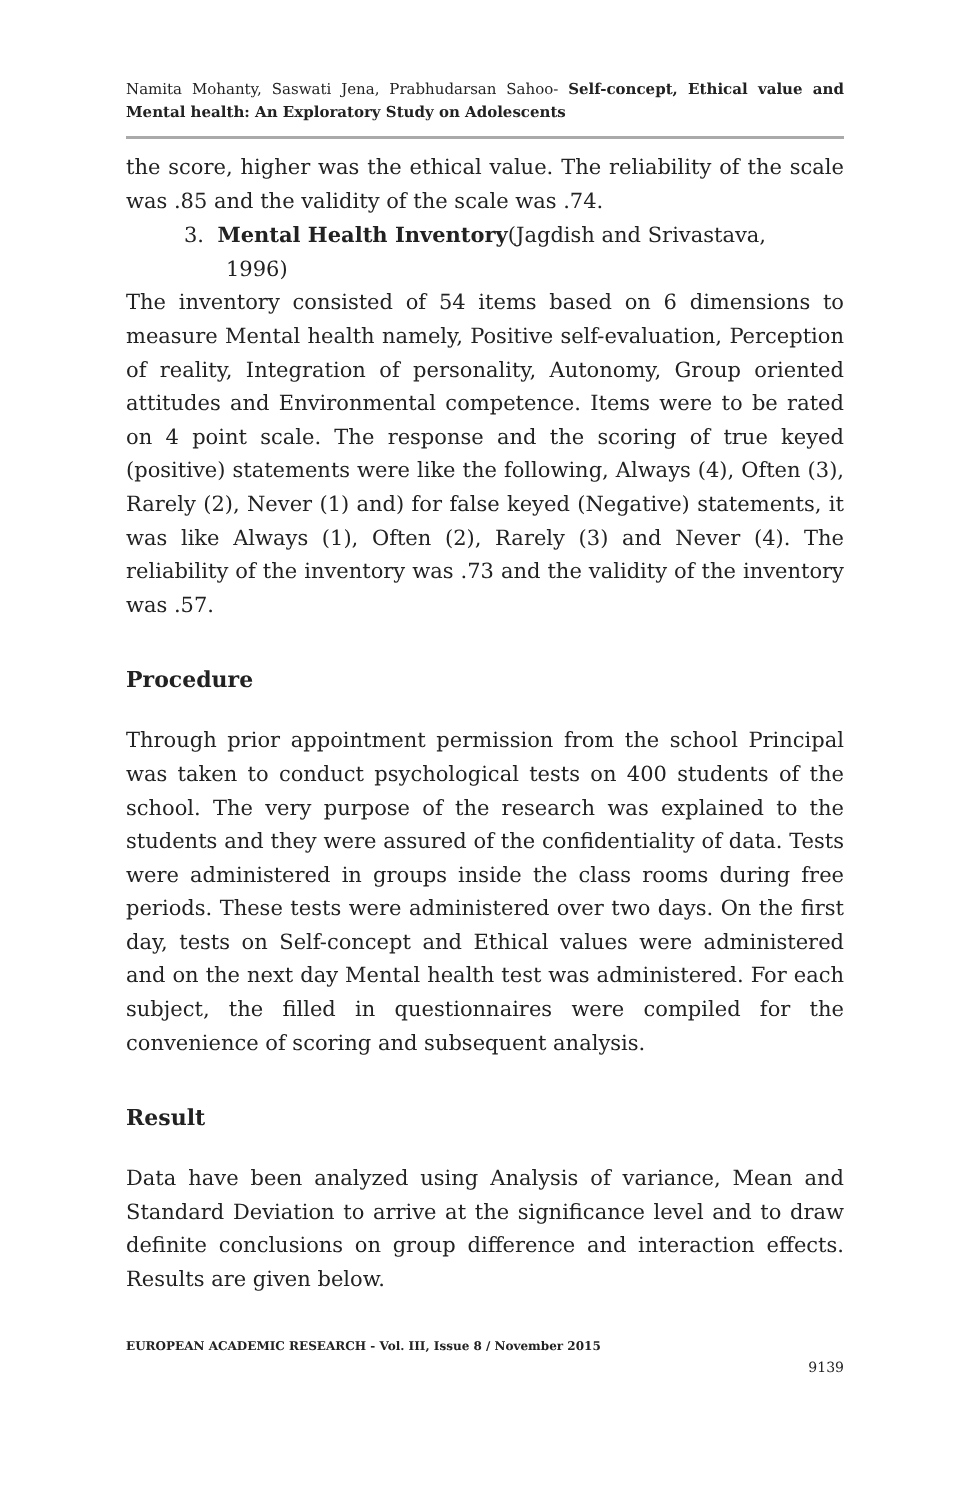Namita Mohanty, Saswati Jena, Prabhudarsan Sahoo- Self-concept, Ethical value and Mental health: An Exploratory Study on Adolescents
the score, higher was the ethical value. The reliability of the scale was .85 and the validity of the scale was .74.
3. Mental Health Inventory(Jagdish and Srivastava,
1996)
The inventory consisted of 54 items based on 6 dimensions to measure Mental health namely, Positive self-evaluation, Perception of reality, Integration of personality, Autonomy, Group oriented attitudes and Environmental competence. Items were to be rated on 4 point scale. The response and the scoring of true keyed (positive) statements were like the following, Always (4), Often (3), Rarely (2), Never (1) and) for false keyed (Negative) statements, it was like Always (1), Often (2), Rarely (3) and Never (4). The reliability of the inventory was .73 and the validity of the inventory was .57.
Procedure
Through prior appointment permission from the school Principal was taken to conduct psychological tests on 400 students of the school. The very purpose of the research was explained to the students and they were assured of the confidentiality of data. Tests were administered in groups inside the class rooms during free periods. These tests were administered over two days. On the first day, tests on Self-concept and Ethical values were administered and on the next day Mental health test was administered. For each subject, the filled in questionnaires were compiled for the convenience of scoring and subsequent analysis.
Result
Data have been analyzed using Analysis of variance, Mean and Standard Deviation to arrive at the significance level and to draw definite conclusions on group difference and interaction effects. Results are given below.
EUROPEAN ACADEMIC RESEARCH - Vol. III, Issue 8 / November 2015
9139